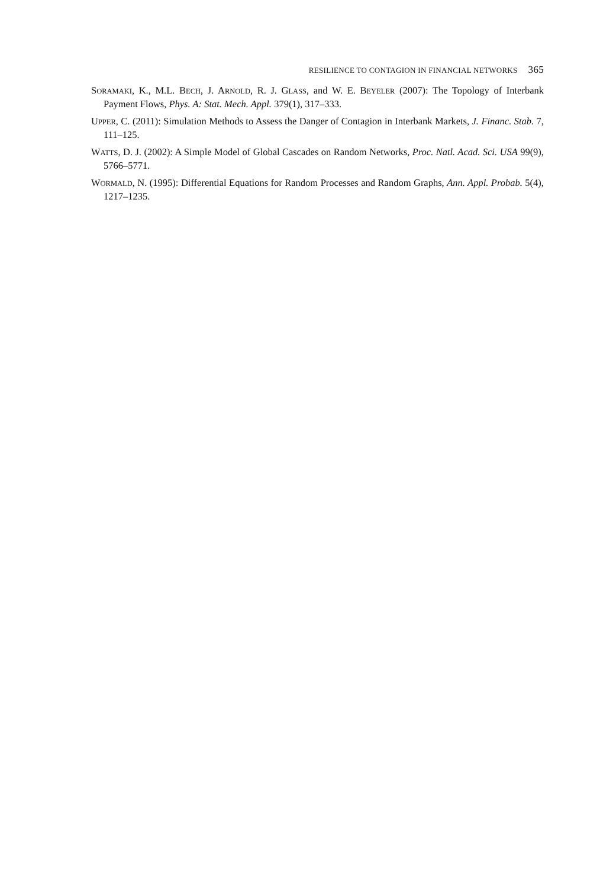RESILIENCE TO CONTAGION IN FINANCIAL NETWORKS 365
SORAMAKI, K., M.L. BECH, J. ARNOLD, R. J. GLASS, and W. E. BEYELER (2007): The Topology of Interbank Payment Flows, Phys. A: Stat. Mech. Appl. 379(1), 317–333.
UPPER, C. (2011): Simulation Methods to Assess the Danger of Contagion in Interbank Markets, J. Financ. Stab. 7, 111–125.
WATTS, D. J. (2002): A Simple Model of Global Cascades on Random Networks, Proc. Natl. Acad. Sci. USA 99(9), 5766–5771.
WORMALD, N. (1995): Differential Equations for Random Processes and Random Graphs, Ann. Appl. Probab. 5(4), 1217–1235.